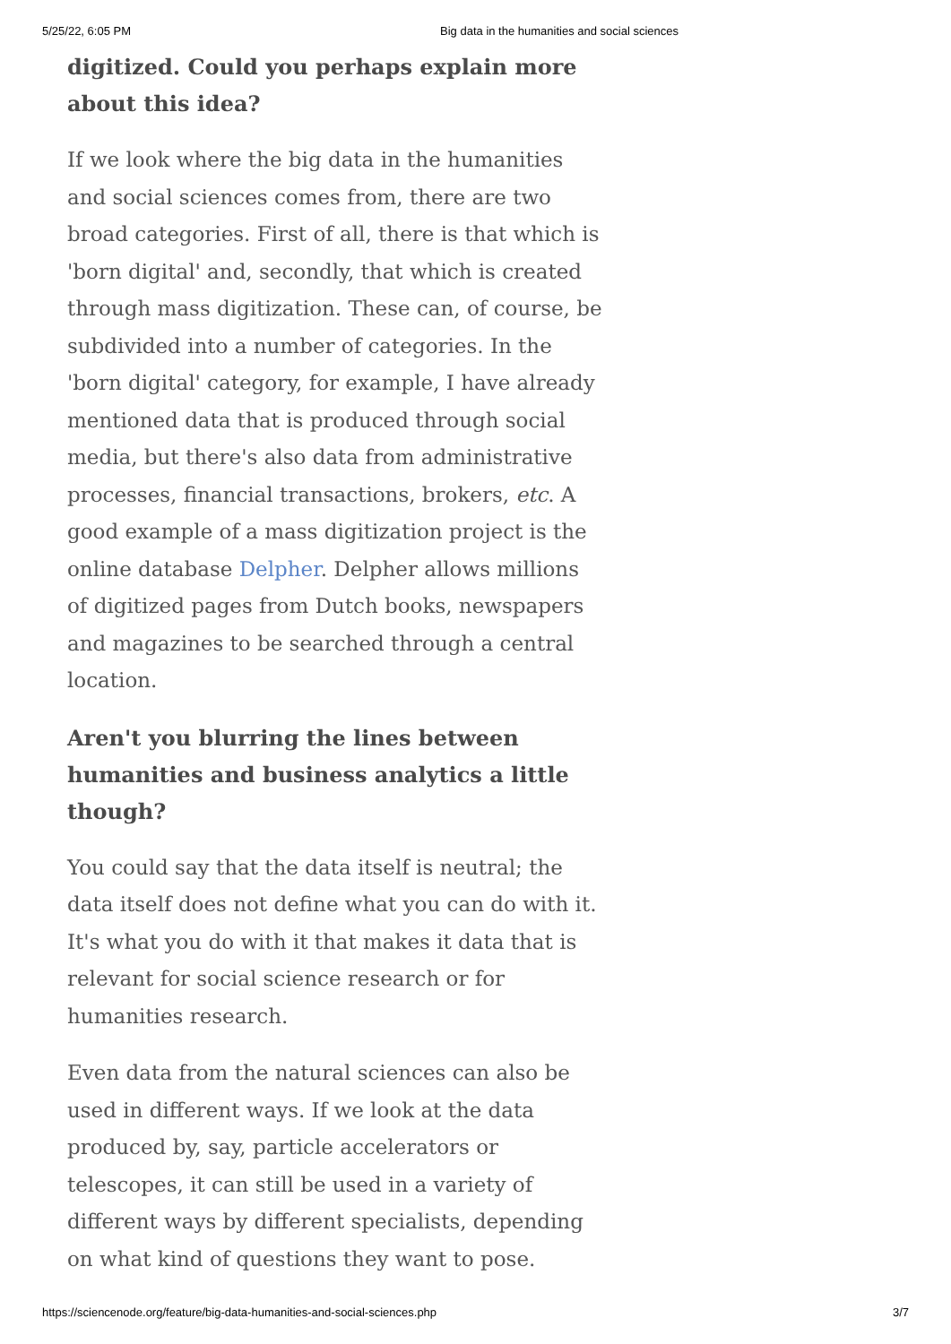5/25/22, 6:05 PM Big data in the humanities and social sciences
digitized. Could you perhaps explain more about this idea?
If we look where the big data in the humanities and social sciences comes from, there are two broad categories. First of all, there is that which is 'born digital' and, secondly, that which is created through mass digitization. These can, of course, be subdivided into a number of categories. In the 'born digital' category, for example, I have already mentioned data that is produced through social media, but there's also data from administrative processes, financial transactions, brokers, etc. A good example of a mass digitization project is the online database Delpher. Delpher allows millions of digitized pages from Dutch books, newspapers and magazines to be searched through a central location.
Aren't you blurring the lines between humanities and business analytics a little though?
You could say that the data itself is neutral; the data itself does not define what you can do with it. It's what you do with it that makes it data that is relevant for social science research or for humanities research.
Even data from the natural sciences can also be used in different ways. If we look at the data produced by, say, particle accelerators or telescopes, it can still be used in a variety of different ways by different specialists, depending on what kind of questions they want to pose.
https://sciencenode.org/feature/big-data-humanities-and-social-sciences.php 3/7